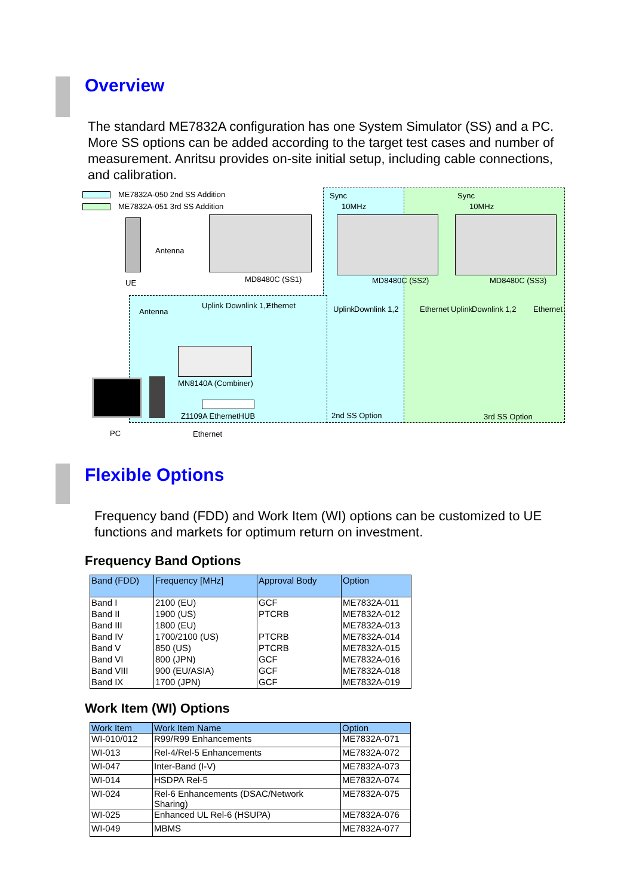Overview
The standard ME7832A configuration has one System Simulator (SS) and a PC. More SS options can be added according to the target test cases and number of measurement. Anritsu provides on-site initial setup, including cable connections, and calibration.
ME7832A-050 2nd SS Addition
ME7832A-051 3rd SS Addition
Sync
10MHz
Sync
10MHz
UE
Antenna
MD8480C (SS1) MD8480C (SS2) MD8480C (SS3)
Uplink Downlink 1,2 Ethernet
Antenna Uplink Downlink 1,2 Ethernet Uplink Downlink 1,2 Ethernet
MN8140A (Combiner)
Z1109A EthernetHUB 2nd SS Option 3rd SS Option
PC Ethernet
Flexible Options
Frequency band (FDD) and Work Item (WI) options can be customized to UE functions and markets for optimum return on investment.
Frequency Band Options
| Band (FDD) | Frequency [MHz] | Approval Body | Option |
| --- | --- | --- | --- |
| Band I | 2100 (EU) | GCF | ME7832A-011 |
| Band II | 1900 (US) | PTCRB | ME7832A-012 |
| Band III | 1800 (EU) | | ME7832A-013 |
| Band IV | 1700/2100 (US) | PTCRB | ME7832A-014 |
| Band V | 850 (US) | PTCRB | ME7832A-015 |
| Band VI | 800 (JPN) | GCF | ME7832A-016 |
| Band VIII | 900 (EU/ASIA) | GCF | ME7832A-018 |
| Band IX | 1700 (JPN) | GCF | ME7832A-019 |
Work Item (WI) Options
| Work Item | Work Item Name | Option |
| --- | --- | --- |
| WI-010/012 | R99/R99 Enhancements | ME7832A-071 |
| WI-013 | Rel-4/Rel-5 Enhancements | ME7832A-072 |
| WI-047 | Inter-Band (I-V) | ME7832A-073 |
| WI-014 | HSDPA Rel-5 | ME7832A-074 |
| WI-024 | Rel-6 Enhancements (DSAC/Network Sharing) | ME7832A-075 |
| WI-025 | Enhanced UL Rel-6 (HSUPA) | ME7832A-076 |
| WI-049 | MBMS | ME7832A-077 |